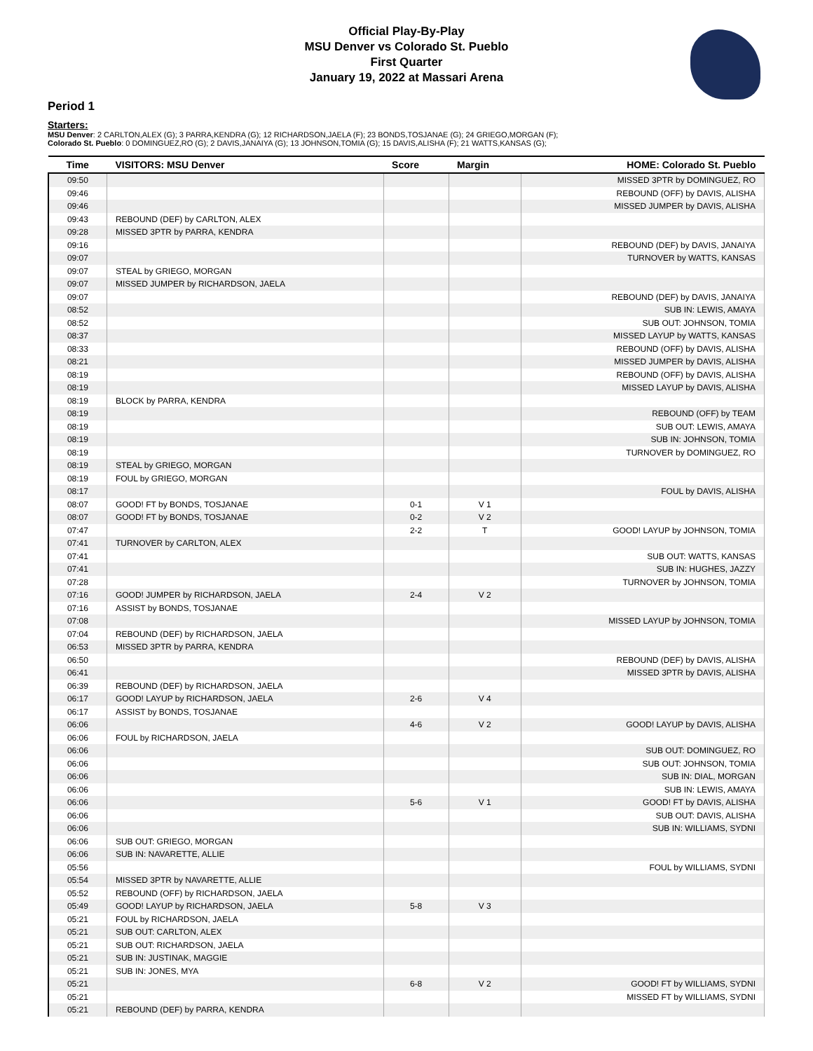Official Play-By-Play
MSU Denver vs Colorado St. Pueblo
First Quarter
January 19, 2022 at Massari Arena
Period 1
Starters:
MSU Denver: 2 CARLTON,ALEX (G); 3 PARRA,KENDRA (G); 12 RICHARDSON,JAELA (F); 23 BONDS,TOSJANAE (G); 24 GRIEGO,MORGAN (F);
Colorado St. Pueblo: 0 DOMINGUEZ,RO (G); 2 DAVIS,JANAIYA (G); 13 JOHNSON,TOMIA (G); 15 DAVIS,ALISHA (F); 21 WATTS,KANSAS (G);
| Time | VISITORS: MSU Denver | Score | Margin | HOME: Colorado St. Pueblo |
| --- | --- | --- | --- | --- |
| 09:50 | | | | MISSED 3PTR by DOMINGUEZ, RO |
| 09:46 | | | | REBOUND (OFF) by DAVIS, ALISHA |
| 09:46 | | | | MISSED JUMPER by DAVIS, ALISHA |
| 09:43 | REBOUND (DEF) by CARLTON, ALEX | | | |
| 09:28 | MISSED 3PTR by PARRA, KENDRA | | | |
| 09:16 | | | | REBOUND (DEF) by DAVIS, JANAIYA |
| 09:07 | | | | TURNOVER by WATTS, KANSAS |
| 09:07 | STEAL by GRIEGO, MORGAN | | | |
| 09:07 | MISSED JUMPER by RICHARDSON, JAELA | | | |
| 09:07 | | | | REBOUND (DEF) by DAVIS, JANAIYA |
| 08:52 | | | | SUB IN: LEWIS, AMAYA |
| 08:52 | | | | SUB OUT: JOHNSON, TOMIA |
| 08:37 | | | | MISSED LAYUP by WATTS, KANSAS |
| 08:33 | | | | REBOUND (OFF) by DAVIS, ALISHA |
| 08:21 | | | | MISSED JUMPER by DAVIS, ALISHA |
| 08:19 | | | | REBOUND (OFF) by DAVIS, ALISHA |
| 08:19 | | | | MISSED LAYUP by DAVIS, ALISHA |
| 08:19 | BLOCK by PARRA, KENDRA | | | |
| 08:19 | | | | REBOUND (OFF) by TEAM |
| 08:19 | | | | SUB OUT: LEWIS, AMAYA |
| 08:19 | | | | SUB IN: JOHNSON, TOMIA |
| 08:19 | | | | TURNOVER by DOMINGUEZ, RO |
| 08:19 | STEAL by GRIEGO, MORGAN | | | |
| 08:19 | FOUL by GRIEGO, MORGAN | | | |
| 08:17 | | | | FOUL by DAVIS, ALISHA |
| 08:07 | GOOD! FT by BONDS, TOSJANAE | 0-1 | V 1 | |
| 08:07 | GOOD! FT by BONDS, TOSJANAE | 0-2 | V 2 | |
| 07:47 | | 2-2 | T | GOOD! LAYUP by JOHNSON, TOMIA |
| 07:41 | TURNOVER by CARLTON, ALEX | | | |
| 07:41 | | | | SUB OUT: WATTS, KANSAS |
| 07:41 | | | | SUB IN: HUGHES, JAZZY |
| 07:28 | | | | TURNOVER by JOHNSON, TOMIA |
| 07:16 | GOOD! JUMPER by RICHARDSON, JAELA | 2-4 | V 2 | |
| 07:16 | ASSIST by BONDS, TOSJANAE | | | |
| 07:08 | | | | MISSED LAYUP by JOHNSON, TOMIA |
| 07:04 | REBOUND (DEF) by RICHARDSON, JAELA | | | |
| 06:53 | MISSED 3PTR by PARRA, KENDRA | | | |
| 06:50 | | | | REBOUND (DEF) by DAVIS, ALISHA |
| 06:41 | | | | MISSED 3PTR by DAVIS, ALISHA |
| 06:39 | REBOUND (DEF) by RICHARDSON, JAELA | | | |
| 06:17 | GOOD! LAYUP by RICHARDSON, JAELA | 2-6 | V 4 | |
| 06:17 | ASSIST by BONDS, TOSJANAE | | | |
| 06:06 | | 4-6 | V 2 | GOOD! LAYUP by DAVIS, ALISHA |
| 06:06 | FOUL by RICHARDSON, JAELA | | | |
| 06:06 | | | | SUB OUT: DOMINGUEZ, RO |
| 06:06 | | | | SUB OUT: JOHNSON, TOMIA |
| 06:06 | | | | SUB IN: DIAL, MORGAN |
| 06:06 | | | | SUB IN: LEWIS, AMAYA |
| 06:06 | | 5-6 | V 1 | GOOD! FT by DAVIS, ALISHA |
| 06:06 | | | | SUB OUT: DAVIS, ALISHA |
| 06:06 | | | | SUB IN: WILLIAMS, SYDNI |
| 06:06 | SUB OUT: GRIEGO, MORGAN | | | |
| 06:06 | SUB IN: NAVARETTE, ALLIE | | | |
| 05:56 | | | | FOUL by WILLIAMS, SYDNI |
| 05:54 | MISSED 3PTR by NAVARETTE, ALLIE | | | |
| 05:52 | REBOUND (OFF) by RICHARDSON, JAELA | | | |
| 05:49 | GOOD! LAYUP by RICHARDSON, JAELA | 5-8 | V 3 | |
| 05:21 | FOUL by RICHARDSON, JAELA | | | |
| 05:21 | SUB OUT: CARLTON, ALEX | | | |
| 05:21 | SUB OUT: RICHARDSON, JAELA | | | |
| 05:21 | SUB IN: JUSTINAK, MAGGIE | | | |
| 05:21 | SUB IN: JONES, MYA | | | |
| 05:21 | | 6-8 | V 2 | GOOD! FT by WILLIAMS, SYDNI |
| 05:21 | | | | MISSED FT by WILLIAMS, SYDNI |
| 05:21 | REBOUND (DEF) by PARRA, KENDRA | | | |